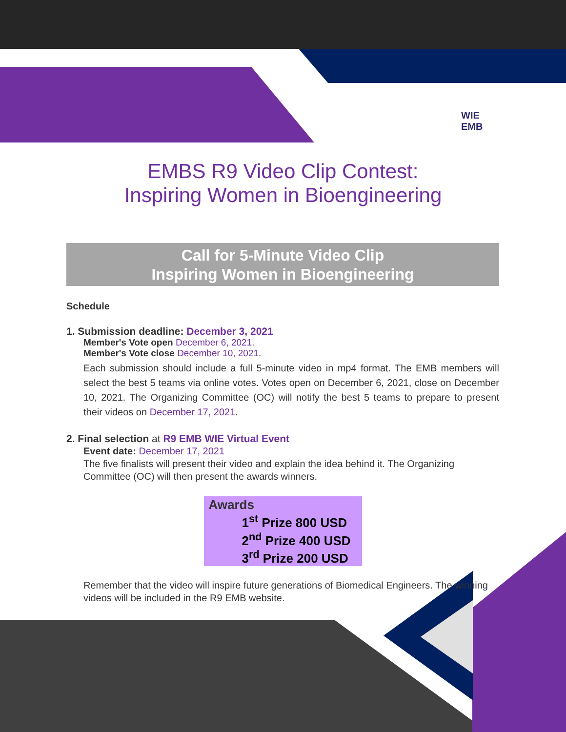WIE
EMB
EMBS R9 Video Clip Contest:
Inspiring Women in Bioengineering
Call for 5-Minute Video Clip
Inspiring Women in Bioengineering
Schedule
1. Submission deadline: December 3, 2021
Member's Vote open December 6, 2021.
Member's Vote close December 10, 2021.
Each submission should include a full 5-minute video in mp4 format. The EMB members will select the best 5 teams via online votes. Votes open on December 6, 2021, close on December 10, 2021. The Organizing Committee (OC) will notify the best 5 teams to prepare to present their videos on December 17, 2021.
2. Final selection at R9 EMB WIE Virtual Event
Event date: December 17, 2021
The five finalists will present their video and explain the idea behind it. The Organizing Committee (OC) will then present the awards winners.
Awards
1<sup>st</sup> Prize 800 USD
2<sup>nd</sup> Prize 400 USD
3<sup>rd</sup> Prize 200 USD
Remember that the video will inspire future generations of Biomedical Engineers. The winning videos will be included in the R9 EMB website.